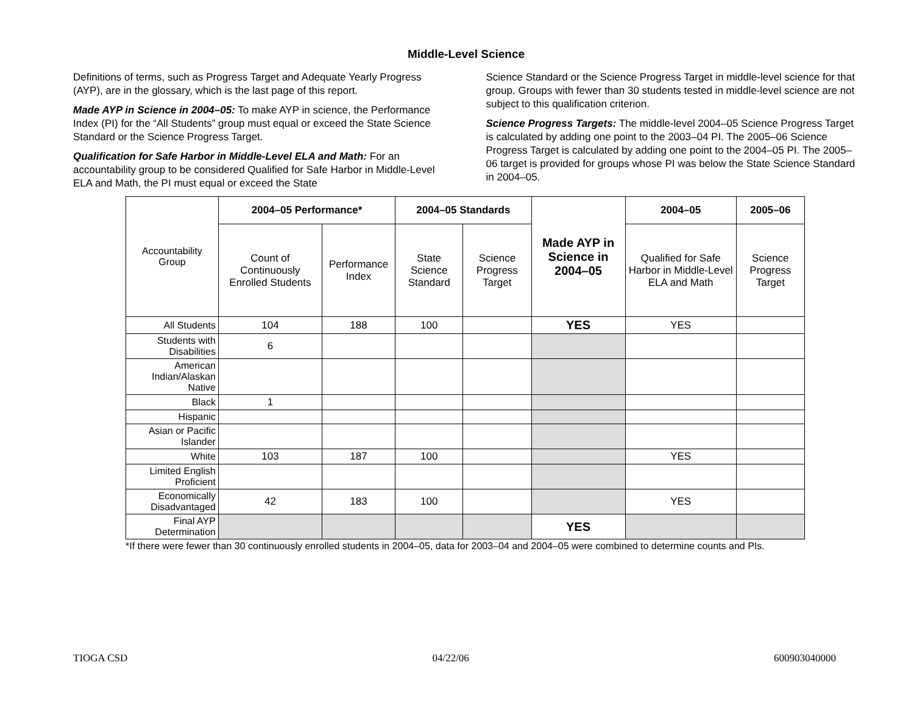Middle-Level Science
Definitions of terms, such as Progress Target and Adequate Yearly Progress (AYP), are in the glossary, which is the last page of this report.
Made AYP in Science in 2004–05: To make AYP in science, the Performance Index (PI) for the “All Students” group must equal or exceed the State Science Standard or the Science Progress Target.
Qualification for Safe Harbor in Middle-Level ELA and Math: For an accountability group to be considered Qualified for Safe Harbor in Middle-Level ELA and Math, the PI must equal or exceed the State
Science Standard or the Science Progress Target in middle-level science for that group. Groups with fewer than 30 students tested in middle-level science are not subject to this qualification criterion.
Science Progress Targets: The middle-level 2004–05 Science Progress Target is calculated by adding one point to the 2003–04 PI. The 2005–06 Science Progress Target is calculated by adding one point to the 2004–05 PI. The 2005–06 target is provided for groups whose PI was below the State Science Standard in 2004–05.
| Accountability Group | 2004–05 Performance* | | 2004–05 Standards | | Made AYP in Science in 2004–05 | 2004–05 | 2005–06 |
| | Count of Continuously Enrolled Students | Performance Index | State Science Standard | Science Progress Target | | Qualified for Safe Harbor in Middle-Level ELA and Math | Science Progress Target |
| All Students | 104 | 188 | 100 | | YES | YES | |
| Students with Disabilities | 6 | | | | | | |
| American Indian/Alaskan Native | | | | | | | |
| Black | 1 | | | | | | |
| Hispanic | | | | | | | |
| Asian or Pacific Islander | | | | | | | |
| White | 103 | 187 | 100 | | | YES | |
| Limited English Proficient | | | | | | | |
| Economically Disadvantaged | 42 | 183 | 100 | | | YES | |
| Final AYP Determination | | | | | YES | | |
*If there were fewer than 30 continuously enrolled students in 2004–05, data for 2003–04 and 2004–05 were combined to determine counts and PIs.
TIOGA CSD 04/22/06 600903040000